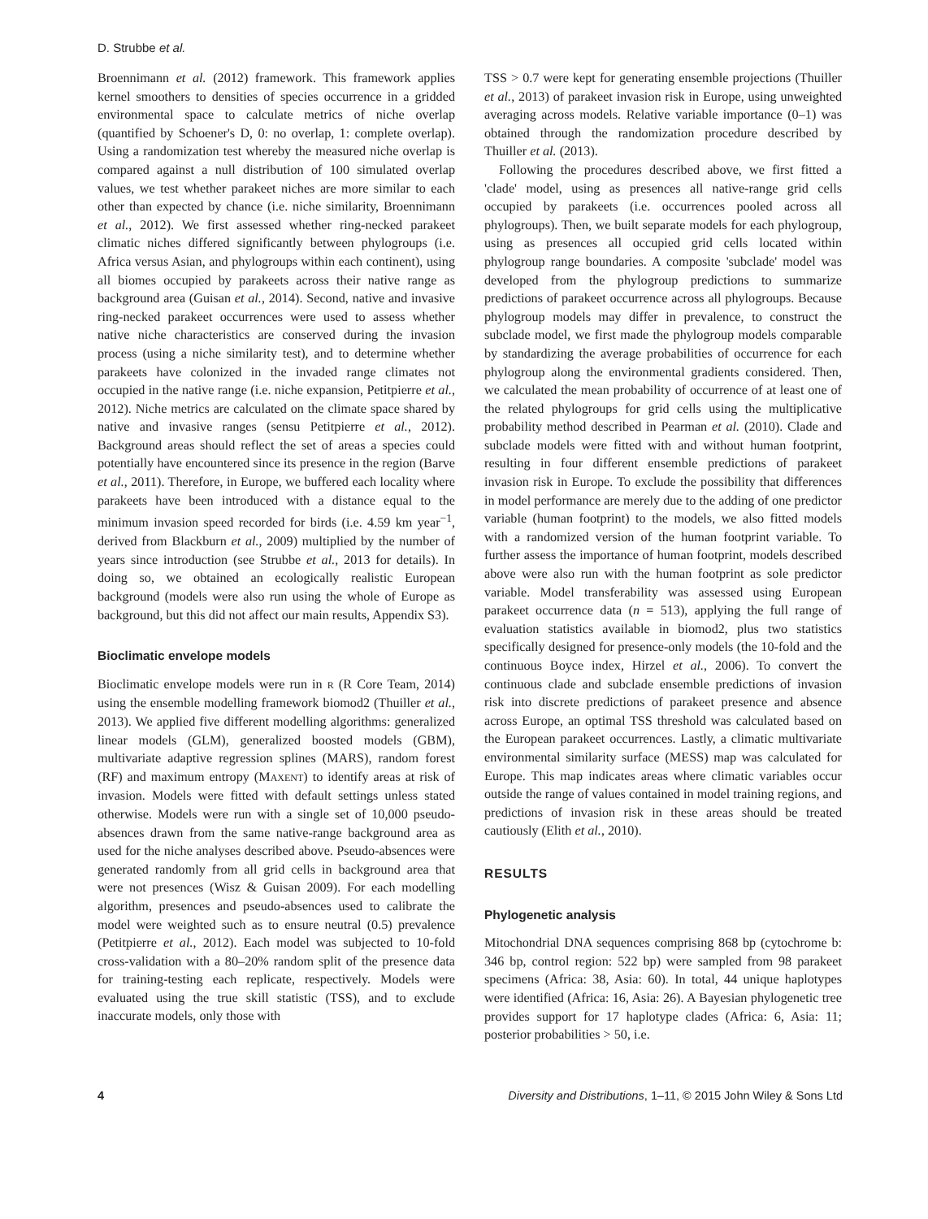D. Strubbe et al.
Broennimann et al. (2012) framework. This framework applies kernel smoothers to densities of species occurrence in a gridded environmental space to calculate metrics of niche overlap (quantified by Schoener's D, 0: no overlap, 1: complete overlap). Using a randomization test whereby the measured niche overlap is compared against a null distribution of 100 simulated overlap values, we test whether parakeet niches are more similar to each other than expected by chance (i.e. niche similarity, Broennimann et al., 2012). We first assessed whether ring-necked parakeet climatic niches differed significantly between phylogroups (i.e. Africa versus Asian, and phylogroups within each continent), using all biomes occupied by parakeets across their native range as background area (Guisan et al., 2014). Second, native and invasive ring-necked parakeet occurrences were used to assess whether native niche characteristics are conserved during the invasion process (using a niche similarity test), and to determine whether parakeets have colonized in the invaded range climates not occupied in the native range (i.e. niche expansion, Petitpierre et al., 2012). Niche metrics are calculated on the climate space shared by native and invasive ranges (sensu Petitpierre et al., 2012). Background areas should reflect the set of areas a species could potentially have encountered since its presence in the region (Barve et al., 2011). Therefore, in Europe, we buffered each locality where parakeets have been introduced with a distance equal to the minimum invasion speed recorded for birds (i.e. 4.59 km year<sup>−1</sup>, derived from Blackburn et al., 2009) multiplied by the number of years since introduction (see Strubbe et al., 2013 for details). In doing so, we obtained an ecologically realistic European background (models were also run using the whole of Europe as background, but this did not affect our main results, Appendix S3).
Bioclimatic envelope models
Bioclimatic envelope models were run in R (R Core Team, 2014) using the ensemble modelling framework biomod2 (Thuiller et al., 2013). We applied five different modelling algorithms: generalized linear models (GLM), generalized boosted models (GBM), multivariate adaptive regression splines (MARS), random forest (RF) and maximum entropy (MAXENT) to identify areas at risk of invasion. Models were fitted with default settings unless stated otherwise. Models were run with a single set of 10,000 pseudo-absences drawn from the same native-range background area as used for the niche analyses described above. Pseudo-absences were generated randomly from all grid cells in background area that were not presences (Wisz & Guisan 2009). For each modelling algorithm, presences and pseudo-absences used to calibrate the model were weighted such as to ensure neutral (0.5) prevalence (Petitpierre et al., 2012). Each model was subjected to 10-fold cross-validation with a 80–20% random split of the presence data for training-testing each replicate, respectively. Models were evaluated using the true skill statistic (TSS), and to exclude inaccurate models, only those with
TSS > 0.7 were kept for generating ensemble projections (Thuiller et al., 2013) of parakeet invasion risk in Europe, using unweighted averaging across models. Relative variable importance (0–1) was obtained through the randomization procedure described by Thuiller et al. (2013).
Following the procedures described above, we first fitted a 'clade' model, using as presences all native-range grid cells occupied by parakeets (i.e. occurrences pooled across all phylogroups). Then, we built separate models for each phylogroup, using as presences all occupied grid cells located within phylogroup range boundaries. A composite 'subclade' model was developed from the phylogroup predictions to summarize predictions of parakeet occurrence across all phylogroups. Because phylogroup models may differ in prevalence, to construct the subclade model, we first made the phylogroup models comparable by standardizing the average probabilities of occurrence for each phylogroup along the environmental gradients considered. Then, we calculated the mean probability of occurrence of at least one of the related phylogroups for grid cells using the multiplicative probability method described in Pearman et al. (2010). Clade and subclade models were fitted with and without human footprint, resulting in four different ensemble predictions of parakeet invasion risk in Europe. To exclude the possibility that differences in model performance are merely due to the adding of one predictor variable (human footprint) to the models, we also fitted models with a randomized version of the human footprint variable. To further assess the importance of human footprint, models described above were also run with the human footprint as sole predictor variable. Model transferability was assessed using European parakeet occurrence data (n = 513), applying the full range of evaluation statistics available in biomod2, plus two statistics specifically designed for presence-only models (the 10-fold and the continuous Boyce index, Hirzel et al., 2006). To convert the continuous clade and subclade ensemble predictions of invasion risk into discrete predictions of parakeet presence and absence across Europe, an optimal TSS threshold was calculated based on the European parakeet occurrences. Lastly, a climatic multivariate environmental similarity surface (MESS) map was calculated for Europe. This map indicates areas where climatic variables occur outside the range of values contained in model training regions, and predictions of invasion risk in these areas should be treated cautiously (Elith et al., 2010).
RESULTS
Phylogenetic analysis
Mitochondrial DNA sequences comprising 868 bp (cytochrome b: 346 bp, control region: 522 bp) were sampled from 98 parakeet specimens (Africa: 38, Asia: 60). In total, 44 unique haplotypes were identified (Africa: 16, Asia: 26). A Bayesian phylogenetic tree provides support for 17 haplotype clades (Africa: 6, Asia: 11; posterior probabilities > 50, i.e.
4 Diversity and Distributions, 1–11, © 2015 John Wiley & Sons Ltd